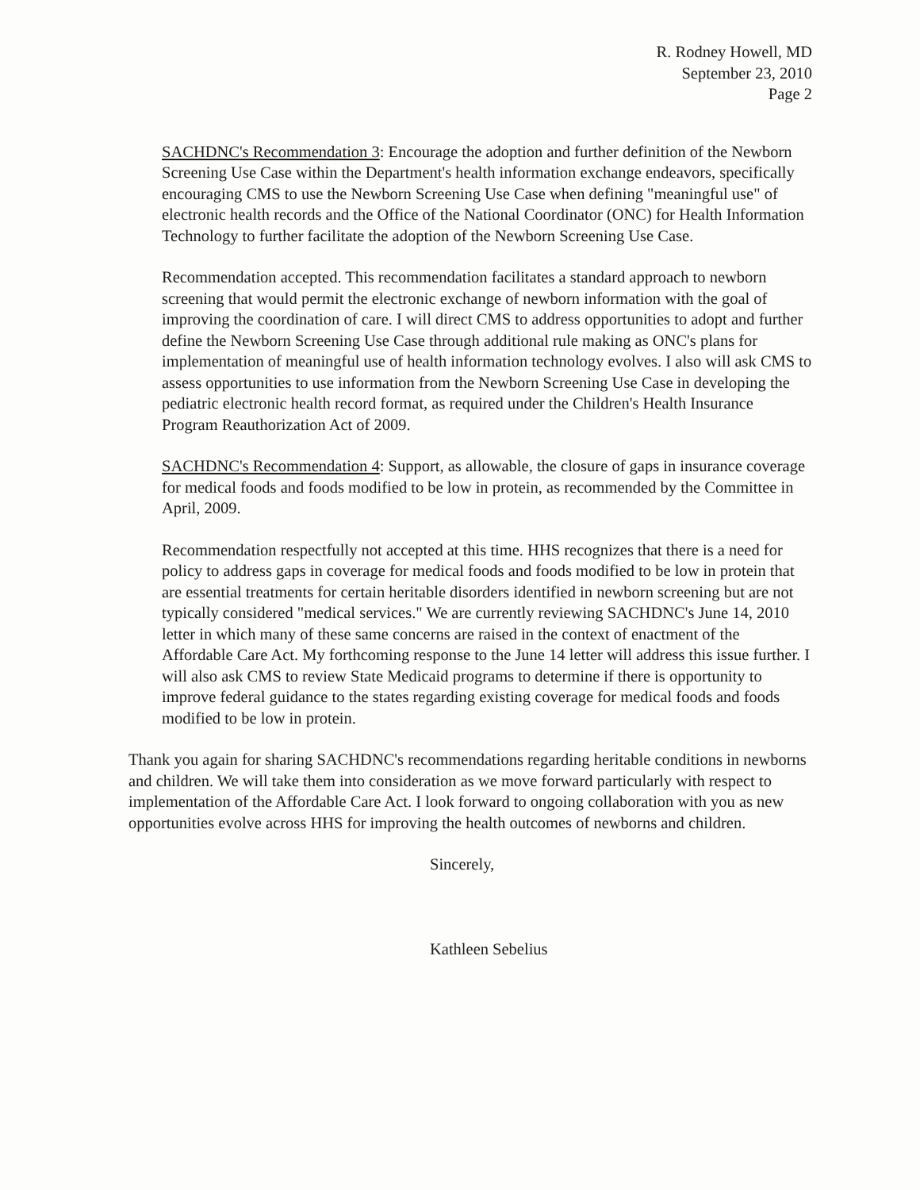R. Rodney Howell, MD
September 23, 2010
Page 2
SACHDNC's Recommendation 3: Encourage the adoption and further definition of the Newborn Screening Use Case within the Department's health information exchange endeavors, specifically encouraging CMS to use the Newborn Screening Use Case when defining "meaningful use" of electronic health records and the Office of the National Coordinator (ONC) for Health Information Technology to further facilitate the adoption of the Newborn Screening Use Case.
Recommendation accepted. This recommendation facilitates a standard approach to newborn screening that would permit the electronic exchange of newborn information with the goal of improving the coordination of care. I will direct CMS to address opportunities to adopt and further define the Newborn Screening Use Case through additional rule making as ONC's plans for implementation of meaningful use of health information technology evolves. I also will ask CMS to assess opportunities to use information from the Newborn Screening Use Case in developing the pediatric electronic health record format, as required under the Children's Health Insurance Program Reauthorization Act of 2009.
SACHDNC's Recommendation 4: Support, as allowable, the closure of gaps in insurance coverage for medical foods and foods modified to be low in protein, as recommended by the Committee in April, 2009.
Recommendation respectfully not accepted at this time. HHS recognizes that there is a need for policy to address gaps in coverage for medical foods and foods modified to be low in protein that are essential treatments for certain heritable disorders identified in newborn screening but are not typically considered "medical services." We are currently reviewing SACHDNC's June 14, 2010 letter in which many of these same concerns are raised in the context of enactment of the Affordable Care Act. My forthcoming response to the June 14 letter will address this issue further. I will also ask CMS to review State Medicaid programs to determine if there is opportunity to improve federal guidance to the states regarding existing coverage for medical foods and foods modified to be low in protein.
Thank you again for sharing SACHDNC's recommendations regarding heritable conditions in newborns and children. We will take them into consideration as we move forward particularly with respect to implementation of the Affordable Care Act. I look forward to ongoing collaboration with you as new opportunities evolve across HHS for improving the health outcomes of newborns and children.
Sincerely,
Kathleen Sebelius